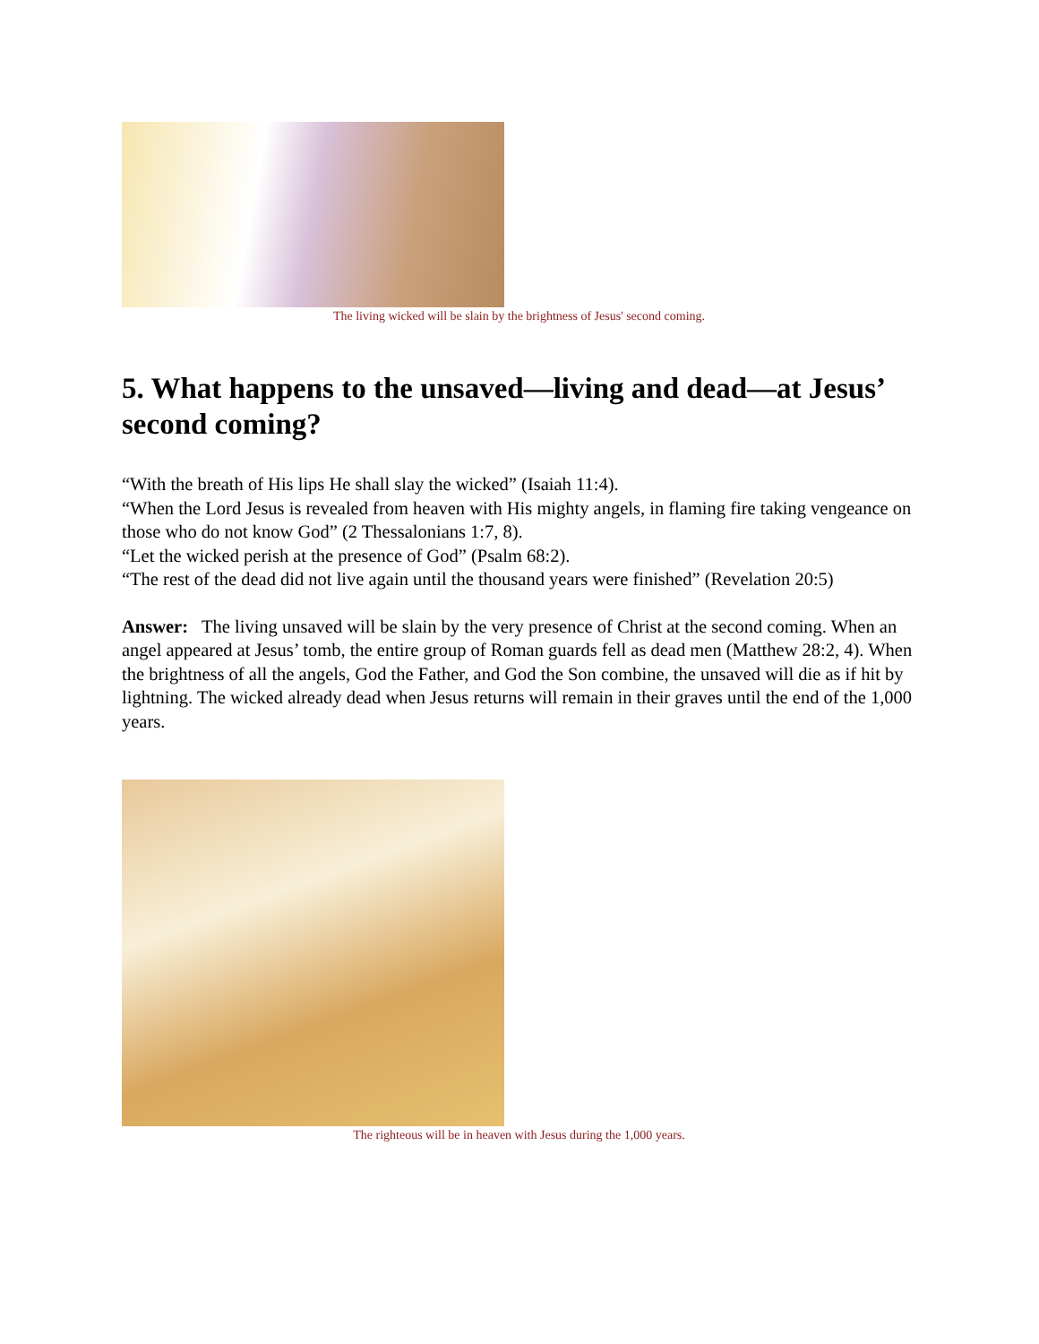The living wicked will be slain by the brightness of Jesus' second coming.
5. What happens to the unsaved—living and dead—at Jesus’ second coming?
“With the breath of His lips He shall slay the wicked” (Isaiah 11:4).
“When the Lord Jesus is revealed from heaven with His mighty angels, in flaming fire taking vengeance on those who do not know God” (2 Thessalonians 1:7, 8).
“Let the wicked perish at the presence of God” (Psalm 68:2).
“The rest of the dead did not live again until the thousand years were finished” (Revelation 20:5)
Answer: The living unsaved will be slain by the very presence of Christ at the second coming. When an angel appeared at Jesus’ tomb, the entire group of Roman guards fell as dead men (Matthew 28:2, 4). When the brightness of all the angels, God the Father, and God the Son combine, the unsaved will die as if hit by lightning. The wicked already dead when Jesus returns will remain in their graves until the end of the 1,000 years.
The righteous will be in heaven with Jesus during the 1,000 years.